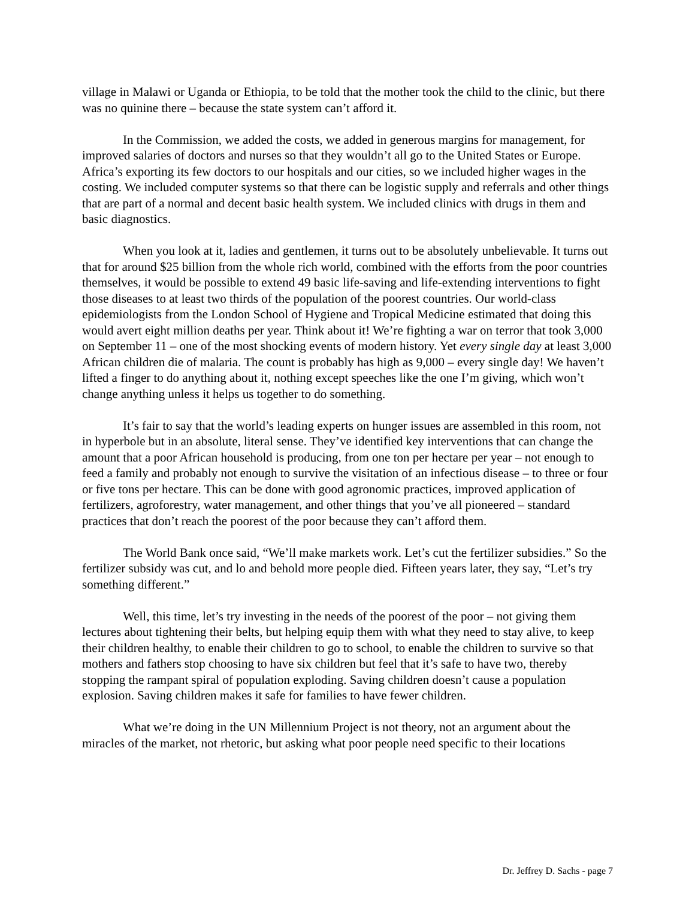village in Malawi or Uganda or Ethiopia, to be told that the mother took the child to the clinic, but there was no quinine there – because the state system can’t afford it.
In the Commission, we added the costs, we added in generous margins for management, for improved salaries of doctors and nurses so that they wouldn’t all go to the United States or Europe. Africa’s exporting its few doctors to our hospitals and our cities, so we included higher wages in the costing. We included computer systems so that there can be logistic supply and referrals and other things that are part of a normal and decent basic health system. We included clinics with drugs in them and basic diagnostics.
When you look at it, ladies and gentlemen, it turns out to be absolutely unbelievable. It turns out that for around $25 billion from the whole rich world, combined with the efforts from the poor countries themselves, it would be possible to extend 49 basic life-saving and life-extending interventions to fight those diseases to at least two thirds of the population of the poorest countries. Our world-class epidemiologists from the London School of Hygiene and Tropical Medicine estimated that doing this would avert eight million deaths per year. Think about it! We’re fighting a war on terror that took 3,000 on September 11 – one of the most shocking events of modern history. Yet every single day at least 3,000 African children die of malaria. The count is probably has high as 9,000 – every single day! We haven’t lifted a finger to do anything about it, nothing except speeches like the one I’m giving, which won’t change anything unless it helps us together to do something.
It’s fair to say that the world’s leading experts on hunger issues are assembled in this room, not in hyperbole but in an absolute, literal sense. They’ve identified key interventions that can change the amount that a poor African household is producing, from one ton per hectare per year – not enough to feed a family and probably not enough to survive the visitation of an infectious disease – to three or four or five tons per hectare. This can be done with good agronomic practices, improved application of fertilizers, agroforestry, water management, and other things that you’ve all pioneered – standard practices that don’t reach the poorest of the poor because they can’t afford them.
The World Bank once said, “We’ll make markets work. Let’s cut the fertilizer subsidies.” So the fertilizer subsidy was cut, and lo and behold more people died. Fifteen years later, they say, “Let’s try something different.”
Well, this time, let’s try investing in the needs of the poorest of the poor – not giving them lectures about tightening their belts, but helping equip them with what they need to stay alive, to keep their children healthy, to enable their children to go to school, to enable the children to survive so that mothers and fathers stop choosing to have six children but feel that it’s safe to have two, thereby stopping the rampant spiral of population exploding. Saving children doesn’t cause a population explosion. Saving children makes it safe for families to have fewer children.
What we’re doing in the UN Millennium Project is not theory, not an argument about the miracles of the market, not rhetoric, but asking what poor people need specific to their locations
Dr. Jeffrey D. Sachs - page 7